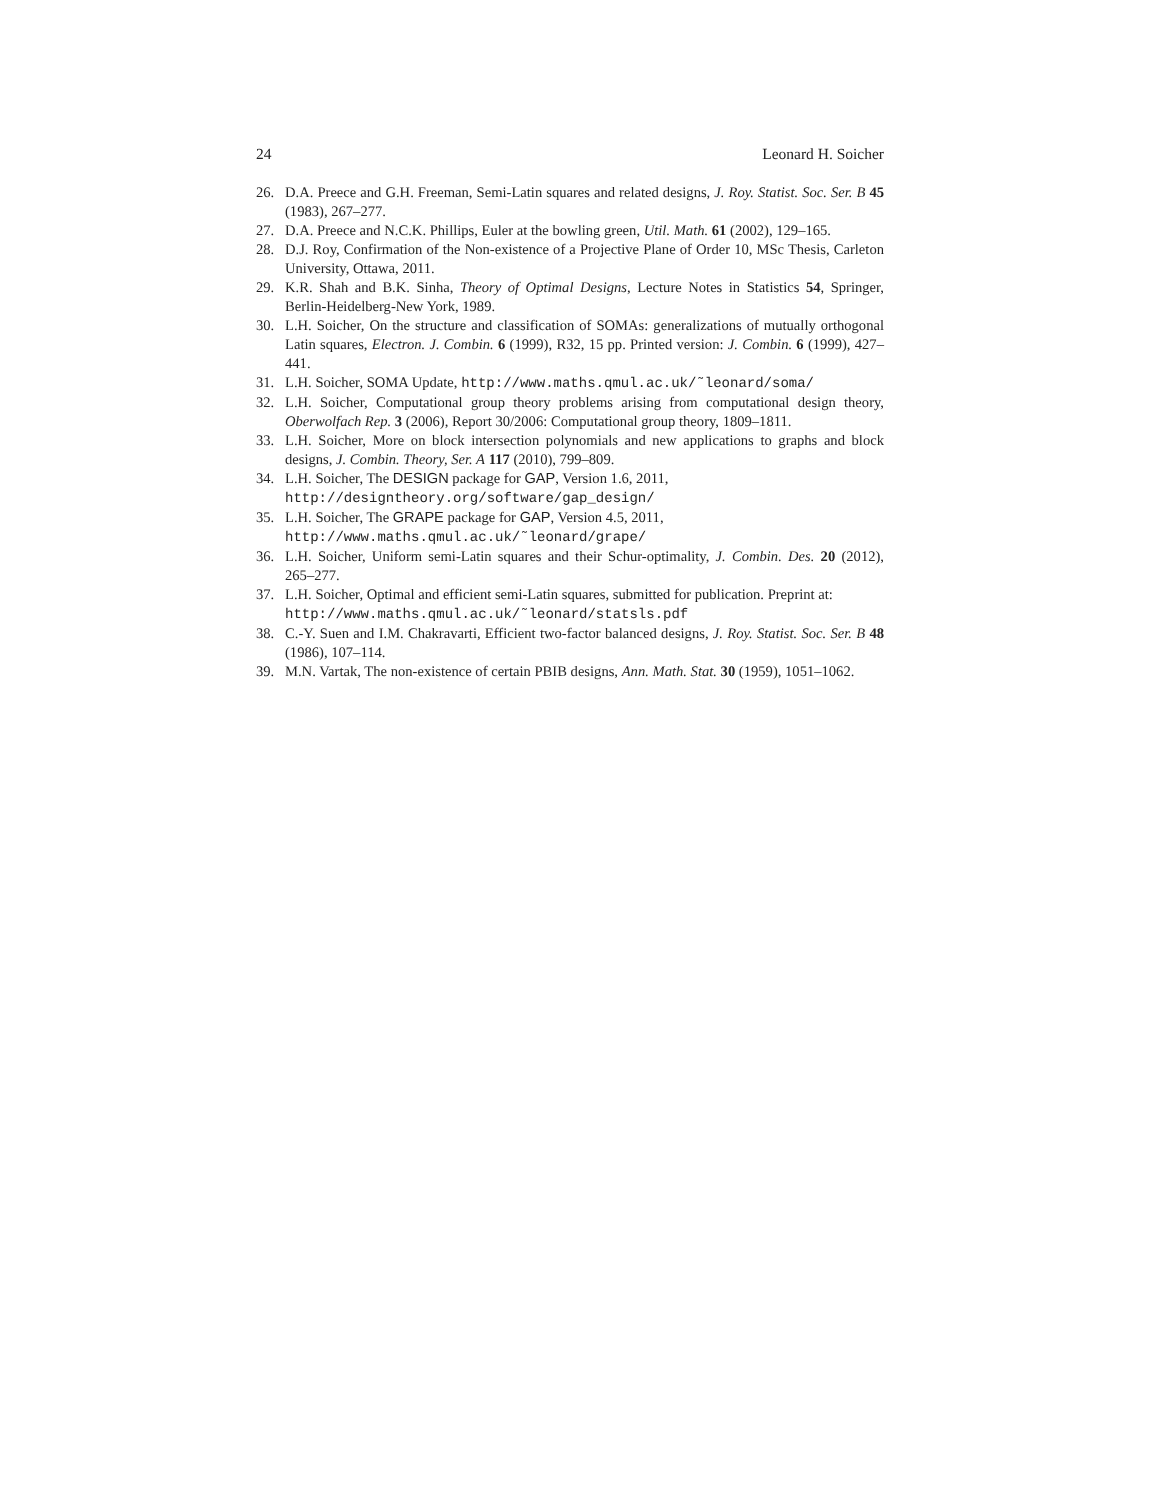24 Leonard H. Soicher
26. D.A. Preece and G.H. Freeman, Semi-Latin squares and related designs, J. Roy. Statist. Soc. Ser. B 45 (1983), 267–277.
27. D.A. Preece and N.C.K. Phillips, Euler at the bowling green, Util. Math. 61 (2002), 129–165.
28. D.J. Roy, Confirmation of the Non-existence of a Projective Plane of Order 10, MSc Thesis, Carleton University, Ottawa, 2011.
29. K.R. Shah and B.K. Sinha, Theory of Optimal Designs, Lecture Notes in Statistics 54, Springer, Berlin-Heidelberg-New York, 1989.
30. L.H. Soicher, On the structure and classification of SOMAs: generalizations of mutually orthogonal Latin squares, Electron. J. Combin. 6 (1999), R32, 15 pp. Printed version: J. Combin. 6 (1999), 427–441.
31. L.H. Soicher, SOMA Update, http://www.maths.qmul.ac.uk/˜leonard/soma/
32. L.H. Soicher, Computational group theory problems arising from computational design theory, Oberwolfach Rep. 3 (2006), Report 30/2006: Computational group theory, 1809–1811.
33. L.H. Soicher, More on block intersection polynomials and new applications to graphs and block designs, J. Combin. Theory, Ser. A 117 (2010), 799–809.
34. L.H. Soicher, The DESIGN package for GAP, Version 1.6, 2011,
http://designtheory.org/software/gap_design/
35. L.H. Soicher, The GRAPE package for GAP, Version 4.5, 2011,
http://www.maths.qmul.ac.uk/˜leonard/grape/
36. L.H. Soicher, Uniform semi-Latin squares and their Schur-optimality, J. Combin. Des. 20 (2012), 265–277.
37. L.H. Soicher, Optimal and efficient semi-Latin squares, submitted for publication. Preprint at:
http://www.maths.qmul.ac.uk/˜leonard/statsls.pdf
38. C.-Y. Suen and I.M. Chakravarti, Efficient two-factor balanced designs, J. Roy. Statist. Soc. Ser. B 48 (1986), 107–114.
39. M.N. Vartak, The non-existence of certain PBIB designs, Ann. Math. Stat. 30 (1959), 1051–1062.